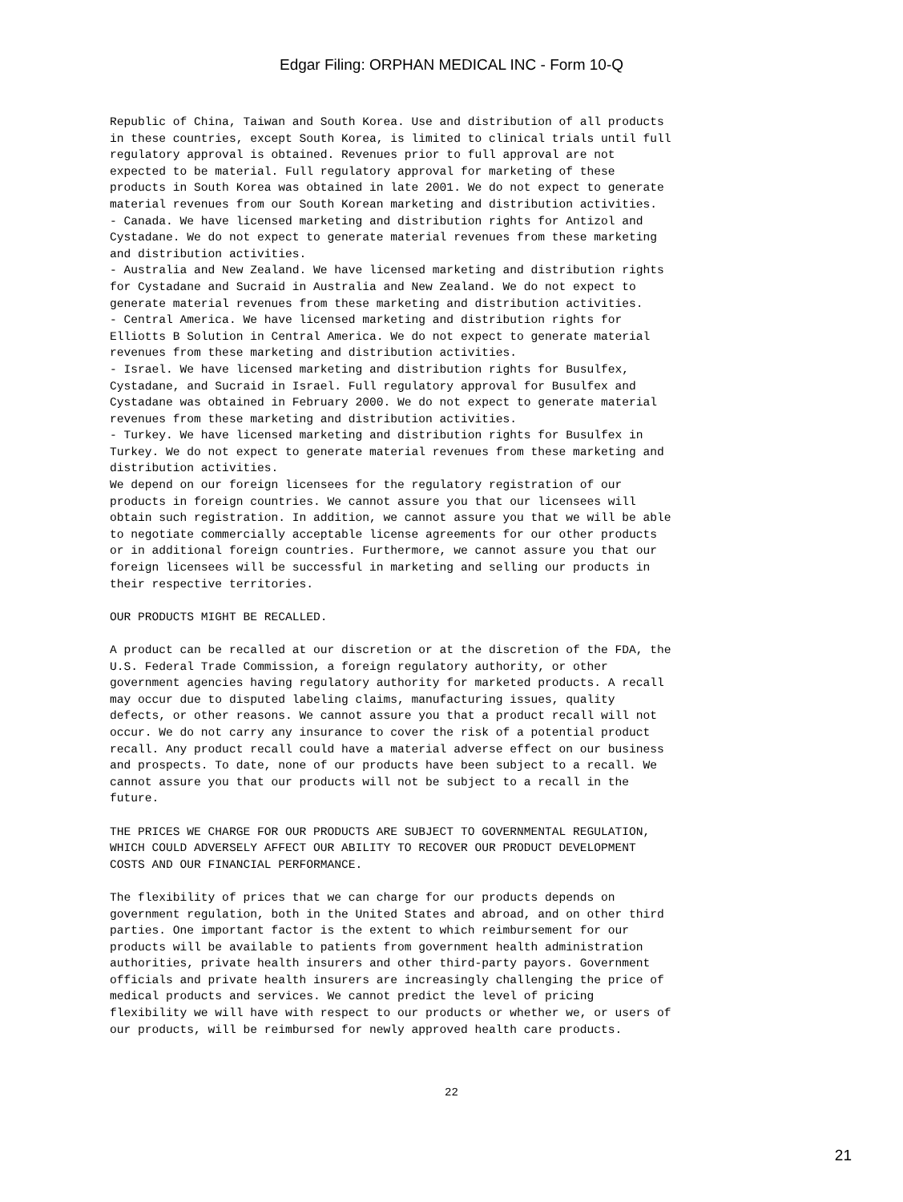Edgar Filing: ORPHAN MEDICAL INC - Form 10-Q
Republic of China, Taiwan and South Korea. Use and distribution of all products
in these countries, except South Korea, is limited to clinical trials until full
regulatory approval is obtained. Revenues prior to full approval are not
expected to be material. Full regulatory approval for marketing of these
products in South Korea was obtained in late 2001. We do not expect to generate
material revenues from our South Korean marketing and distribution activities.
- Canada. We have licensed marketing and distribution rights for Antizol and
Cystadane. We do not expect to generate material revenues from these marketing
and distribution activities.
- Australia and New Zealand. We have licensed marketing and distribution rights
for Cystadane and Sucraid in Australia and New Zealand. We do not expect to
generate material revenues from these marketing and distribution activities.
- Central America. We have licensed marketing and distribution rights for
Elliotts B Solution in Central America. We do not expect to generate material
revenues from these marketing and distribution activities.
- Israel. We have licensed marketing and distribution rights for Busulfex,
Cystadane, and Sucraid in Israel. Full regulatory approval for Busulfex and
Cystadane was obtained in February 2000. We do not expect to generate material
revenues from these marketing and distribution activities.
- Turkey. We have licensed marketing and distribution rights for Busulfex in
Turkey. We do not expect to generate material revenues from these marketing and
distribution activities.
We depend on our foreign licensees for the regulatory registration of our
products in foreign countries. We cannot assure you that our licensees will
obtain such registration. In addition, we cannot assure you that we will be able
to negotiate commercially acceptable license agreements for our other products
or in additional foreign countries. Furthermore, we cannot assure you that our
foreign licensees will be successful in marketing and selling our products in
their respective territories.

OUR PRODUCTS MIGHT BE RECALLED.

A product can be recalled at our discretion or at the discretion of the FDA, the
U.S. Federal Trade Commission, a foreign regulatory authority, or other
government agencies having regulatory authority for marketed products. A recall
may occur due to disputed labeling claims, manufacturing issues, quality
defects, or other reasons. We cannot assure you that a product recall will not
occur. We do not carry any insurance to cover the risk of a potential product
recall. Any product recall could have a material adverse effect on our business
and prospects. To date, none of our products have been subject to a recall. We
cannot assure you that our products will not be subject to a recall in the
future.

THE PRICES WE CHARGE FOR OUR PRODUCTS ARE SUBJECT TO GOVERNMENTAL REGULATION,
WHICH COULD ADVERSELY AFFECT OUR ABILITY TO RECOVER OUR PRODUCT DEVELOPMENT
COSTS AND OUR FINANCIAL PERFORMANCE.

The flexibility of prices that we can charge for our products depends on
government regulation, both in the United States and abroad, and on other third
parties. One important factor is the extent to which reimbursement for our
products will be available to patients from government health administration
authorities, private health insurers and other third-party payors. Government
officials and private health insurers are increasingly challenging the price of
medical products and services. We cannot predict the level of pricing
flexibility we will have with respect to our products or whether we, or users of
our products, will be reimbursed for newly approved health care products.
22
21